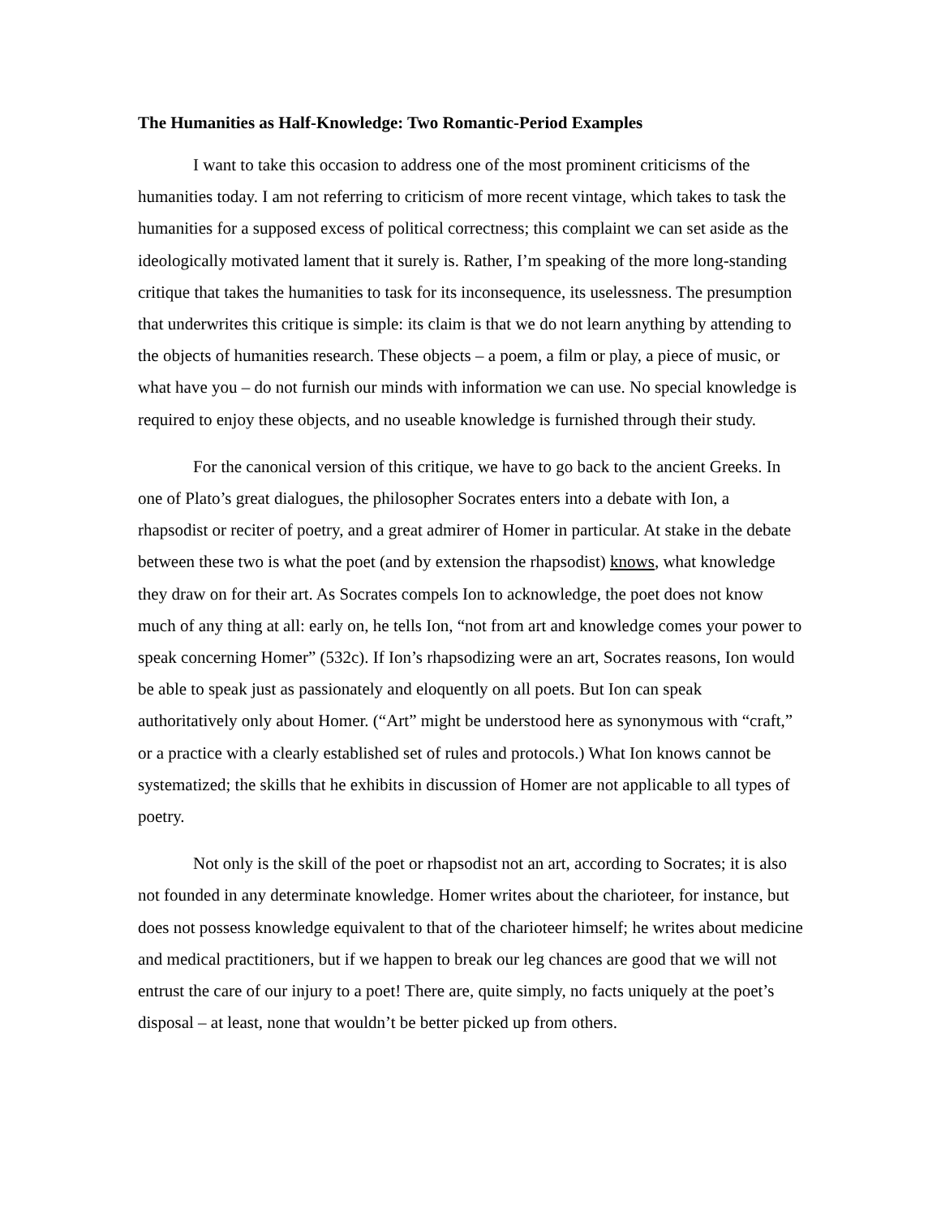The Humanities as Half-Knowledge: Two Romantic-Period Examples
I want to take this occasion to address one of the most prominent criticisms of the humanities today. I am not referring to criticism of more recent vintage, which takes to task the humanities for a supposed excess of political correctness; this complaint we can set aside as the ideologically motivated lament that it surely is. Rather, I’m speaking of the more long-standing critique that takes the humanities to task for its inconsequence, its uselessness. The presumption that underwrites this critique is simple: its claim is that we do not learn anything by attending to the objects of humanities research. These objects – a poem, a film or play, a piece of music, or what have you – do not furnish our minds with information we can use. No special knowledge is required to enjoy these objects, and no useable knowledge is furnished through their study.
For the canonical version of this critique, we have to go back to the ancient Greeks. In one of Plato’s great dialogues, the philosopher Socrates enters into a debate with Ion, a rhapsodist or reciter of poetry, and a great admirer of Homer in particular. At stake in the debate between these two is what the poet (and by extension the rhapsodist) knows, what knowledge they draw on for their art. As Socrates compels Ion to acknowledge, the poet does not know much of any thing at all: early on, he tells Ion, “not from art and knowledge comes your power to speak concerning Homer” (532c). If Ion’s rhapsodizing were an art, Socrates reasons, Ion would be able to speak just as passionately and eloquently on all poets. But Ion can speak authoritatively only about Homer. (“Art” might be understood here as synonymous with “craft,” or a practice with a clearly established set of rules and protocols.) What Ion knows cannot be systematized; the skills that he exhibits in discussion of Homer are not applicable to all types of poetry.
Not only is the skill of the poet or rhapsodist not an art, according to Socrates; it is also not founded in any determinate knowledge. Homer writes about the charioteer, for instance, but does not possess knowledge equivalent to that of the charioteer himself; he writes about medicine and medical practitioners, but if we happen to break our leg chances are good that we will not entrust the care of our injury to a poet! There are, quite simply, no facts uniquely at the poet’s disposal – at least, none that wouldn’t be better picked up from others.